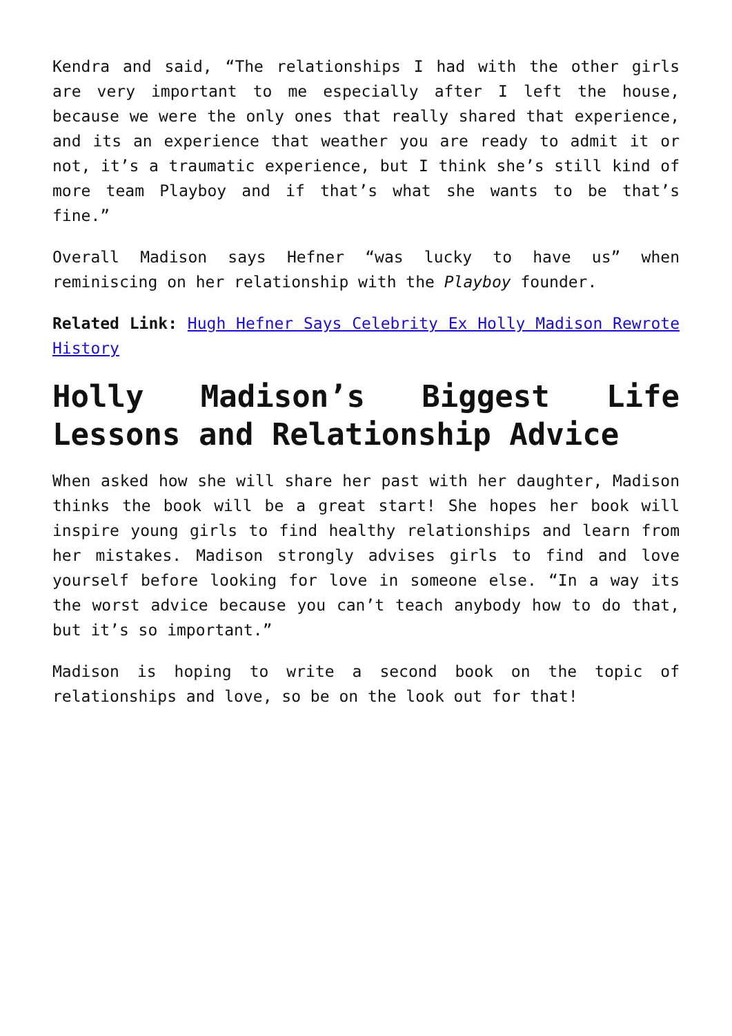Kendra and said, “The relationships I had with the other girls are very important to me especially after I left the house, because we were the only ones that really shared that experience, and its an experience that weather you are ready to admit it or not, it’s a traumatic experience, but I think she’s still kind of more team Playboy and if that’s what she wants to be that’s fine.”
Overall Madison says Hefner “was lucky to have us” when reminiscing on her relationship with the Playboy founder.
Related Link: Hugh Hefner Says Celebrity Ex Holly Madison Rewrote History
Holly Madison’s Biggest Life Lessons and Relationship Advice
When asked how she will share her past with her daughter, Madison thinks the book will be a great start! She hopes her book will inspire young girls to find healthy relationships and learn from her mistakes. Madison strongly advises girls to find and love yourself before looking for love in someone else. “In a way its the worst advice because you can’t teach anybody how to do that, but it’s so important.”
Madison is hoping to write a second book on the topic of relationships and love, so be on the look out for that!